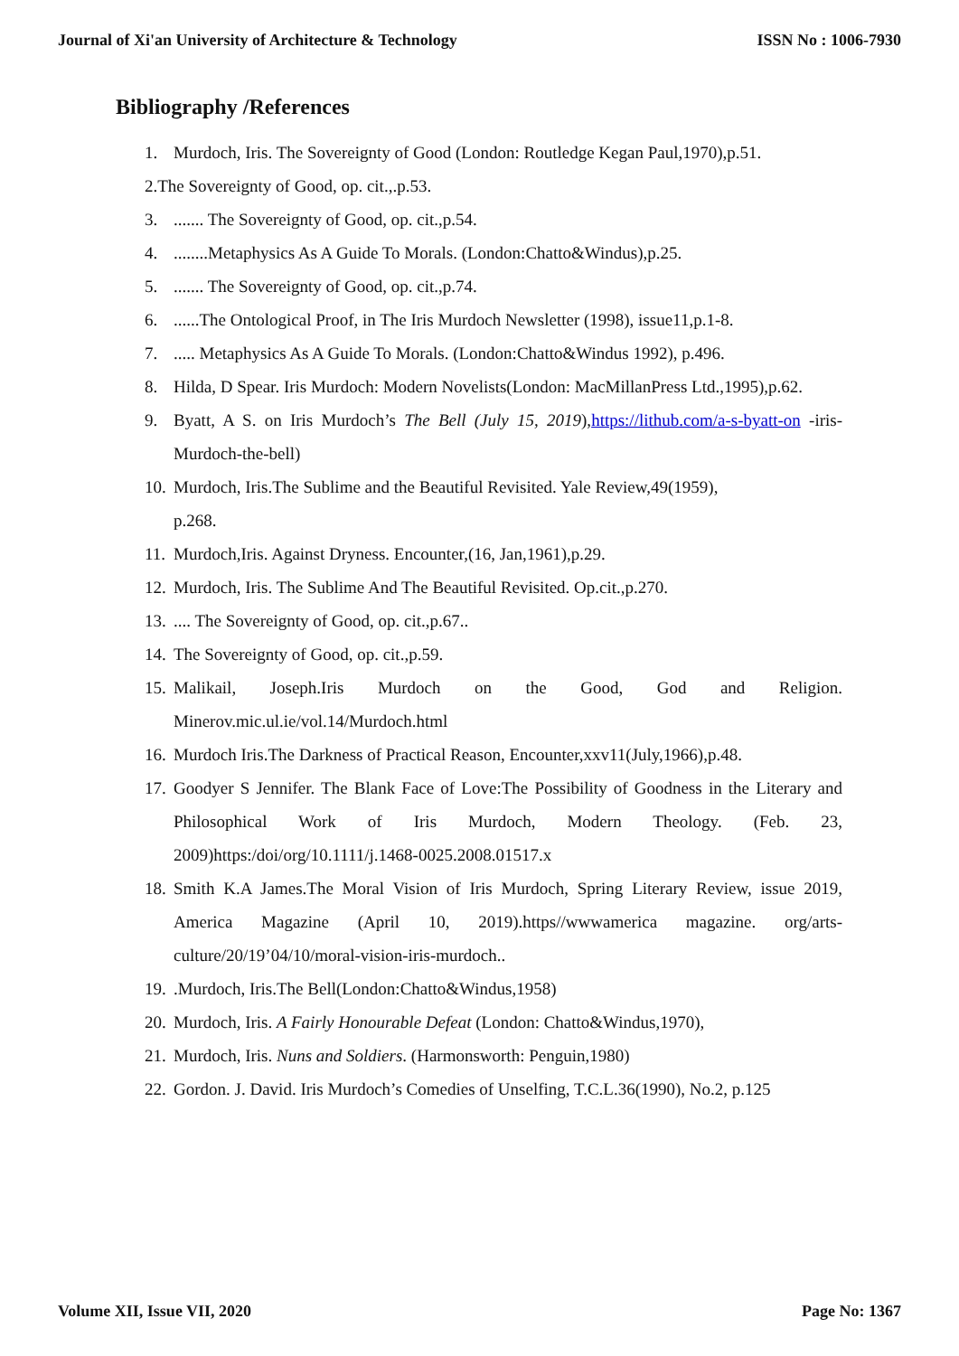Journal of Xi'an University of Architecture & Technology ISSN No : 1006-7930
Bibliography /References
1. Murdoch, Iris. The Sovereignty of Good (London: Routledge Kegan Paul,1970),p.51.
2.The Sovereignty of Good, op. cit.,.p.53.
3........ The Sovereignty of Good, op. cit.,p.54.
4.........Metaphysics As A Guide To Morals. (London:Chatto&Windus),p.25.
5........ The Sovereignty of Good, op. cit.,p.74.
6.......The Ontological Proof, in The Iris Murdoch Newsletter (1998), issue11,p.1-8.
7...... Metaphysics As A Guide To Morals. (London:Chatto&Windus 1992), p.496.
8. Hilda, D Spear. Iris Murdoch: Modern Novelists(London: MacMillanPress Ltd.,1995),p.62.
9. Byatt, A S. on Iris Murdoch’s The Bell (July 15, 2019),https://lithub.com/a-s-byatt-on -iris-Murdoch-the-bell)
10. Murdoch, Iris.The Sublime and the Beautiful Revisited. Yale Review,49(1959),
p.268.
11. Murdoch,Iris. Against Dryness. Encounter,(16, Jan,1961),p.29.
12. Murdoch, Iris. The Sublime And The Beautiful Revisited. Op.cit.,p.270.
13..... The Sovereignty of Good, op. cit.,p.67..
14. The Sovereignty of Good, op. cit.,p.59.
15. Malikail, Joseph.Iris Murdoch on the Good, God and Religion. Minerov.mic.ul.ie/vol.14/Murdoch.html
16. Murdoch Iris.The Darkness of Practical Reason, Encounter,xxv11(July,1966),p.48.
17. Goodyer S Jennifer. The Blank Face of Love:The Possibility of Goodness in the Literary and Philosophical Work of Iris Murdoch, Modern Theology. (Feb. 23, 2009)https:/doi/org/10.1111/j.1468-0025.2008.01517.x
18. Smith K.A James.The Moral Vision of Iris Murdoch, Spring Literary Review, issue 2019, America Magazine (April 10, 2019).https//wwwamerica magazine. org/arts-culture/20/19’04/10/moral-vision-iris-murdoch..
19..Murdoch, Iris.The Bell(London:Chatto&Windus,1958)
20. Murdoch, Iris. A Fairly Honourable Defeat (London: Chatto&Windus,1970),
21. Murdoch, Iris. Nuns and Soldiers. (Harmonsworth: Penguin,1980)
22. Gordon. J. David. Iris Murdoch’s Comedies of Unselfing, T.C.L.36(1990), No.2, p.125
Volume XII, Issue VII, 2020 Page No: 1367